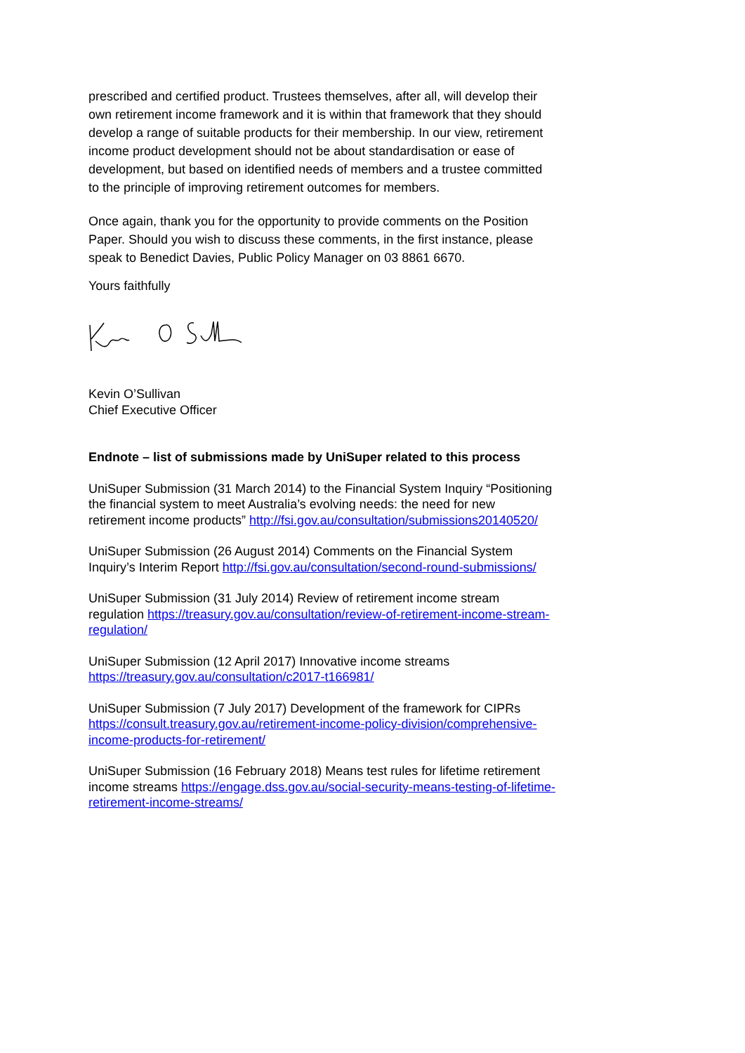prescribed and certified product. Trustees themselves, after all, will develop their own retirement income framework and it is within that framework that they should develop a range of suitable products for their membership. In our view, retirement income product development should not be about standardisation or ease of development, but based on identified needs of members and a trustee committed to the principle of improving retirement outcomes for members.
Once again, thank you for the opportunity to provide comments on the Position Paper. Should you wish to discuss these comments, in the first instance, please speak to Benedict Davies, Public Policy Manager on 03 8861 6670.
Yours faithfully
Kevin O’Sullivan
Chief Executive Officer
Endnote – list of submissions made by UniSuper related to this process
UniSuper Submission (31 March 2014) to the Financial System Inquiry “Positioning the financial system to meet Australia’s evolving needs: the need for new retirement income products” http://fsi.gov.au/consultation/submissions20140520/
UniSuper Submission (26 August 2014) Comments on the Financial System Inquiry’s Interim Report http://fsi.gov.au/consultation/second-round-submissions/
UniSuper Submission (31 July 2014) Review of retirement income stream regulation https://treasury.gov.au/consultation/review-of-retirement-income-stream-regulation/
UniSuper Submission (12 April 2017) Innovative income streams https://treasury.gov.au/consultation/c2017-t166981/
UniSuper Submission (7 July 2017) Development of the framework for CIPRs https://consult.treasury.gov.au/retirement-income-policy-division/comprehensive-income-products-for-retirement/
UniSuper Submission (16 February 2018) Means test rules for lifetime retirement income streams https://engage.dss.gov.au/social-security-means-testing-of-lifetime-retirement-income-streams/